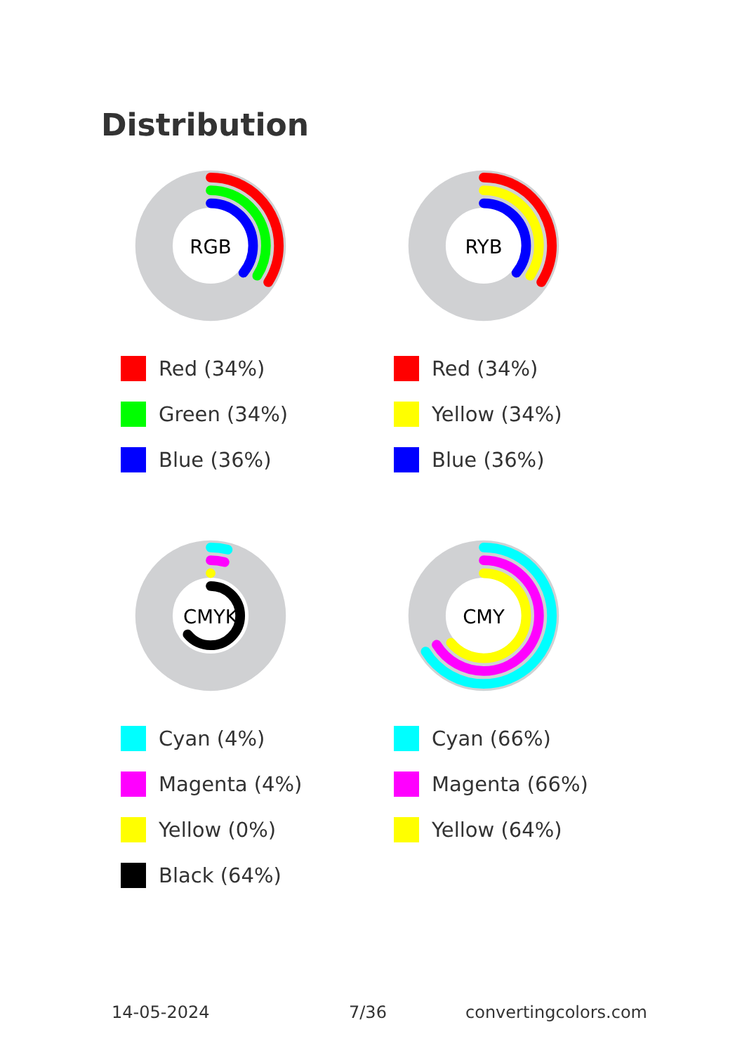Distribution
RGB
Red (34%)
Green (34%)
Blue (36%)
RYB
Red (34%)
Yellow (34%)
Blue (36%)
CMYK
Cyan (4%)
Magenta (4%)
Yellow (0%)
Black (64%)
CMY
Cyan (66%)
Magenta (66%)
Yellow (64%)
14-05-2024 7/36 convertingcolors.com